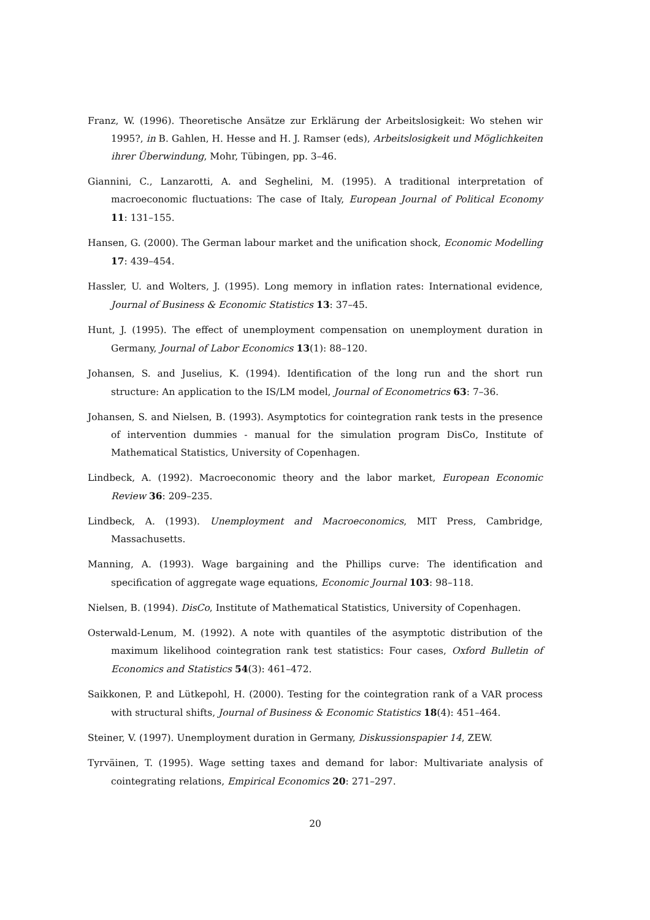Franz, W. (1996). Theoretische Ansätze zur Erklärung der Arbeitslosigkeit: Wo stehen wir 1995?, in B. Gahlen, H. Hesse and H. J. Ramser (eds), Arbeitslosigkeit und Möglichkeiten ihrer Überwindung, Mohr, Tübingen, pp. 3–46.
Giannini, C., Lanzarotti, A. and Seghelini, M. (1995). A traditional interpretation of macroeconomic fluctuations: The case of Italy, European Journal of Political Economy 11: 131–155.
Hansen, G. (2000). The German labour market and the unification shock, Economic Modelling 17: 439–454.
Hassler, U. and Wolters, J. (1995). Long memory in inflation rates: International evidence, Journal of Business & Economic Statistics 13: 37–45.
Hunt, J. (1995). The effect of unemployment compensation on unemployment duration in Germany, Journal of Labor Economics 13(1): 88–120.
Johansen, S. and Juselius, K. (1994). Identification of the long run and the short run structure: An application to the IS/LM model, Journal of Econometrics 63: 7–36.
Johansen, S. and Nielsen, B. (1993). Asymptotics for cointegration rank tests in the presence of intervention dummies - manual for the simulation program DisCo, Institute of Mathematical Statistics, University of Copenhagen.
Lindbeck, A. (1992). Macroeconomic theory and the labor market, European Economic Review 36: 209–235.
Lindbeck, A. (1993). Unemployment and Macroeconomics, MIT Press, Cambridge, Massachusetts.
Manning, A. (1993). Wage bargaining and the Phillips curve: The identification and specification of aggregate wage equations, Economic Journal 103: 98–118.
Nielsen, B. (1994). DisCo, Institute of Mathematical Statistics, University of Copenhagen.
Osterwald-Lenum, M. (1992). A note with quantiles of the asymptotic distribution of the maximum likelihood cointegration rank test statistics: Four cases, Oxford Bulletin of Economics and Statistics 54(3): 461–472.
Saikkonen, P. and Lütkepohl, H. (2000). Testing for the cointegration rank of a VAR process with structural shifts, Journal of Business & Economic Statistics 18(4): 451–464.
Steiner, V. (1997). Unemployment duration in Germany, Diskussionspapier 14, ZEW.
Tyrväinen, T. (1995). Wage setting taxes and demand for labor: Multivariate analysis of cointegrating relations, Empirical Economics 20: 271–297.
20